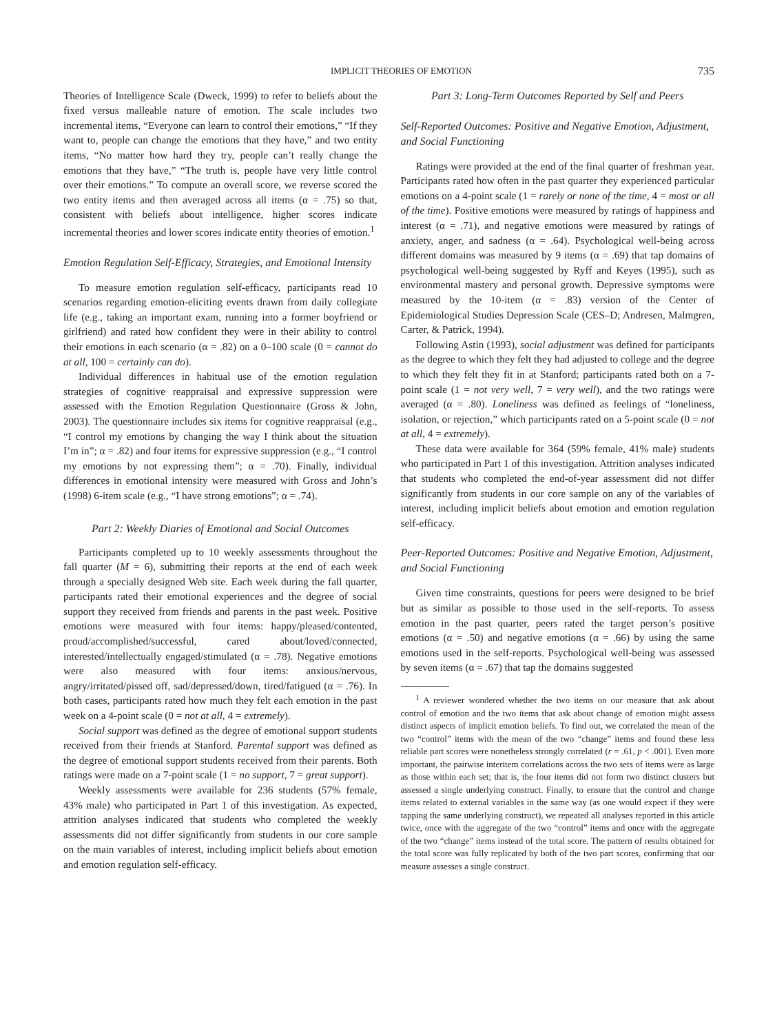IMPLICIT THEORIES OF EMOTION 735
Theories of Intelligence Scale (Dweck, 1999) to refer to beliefs about the fixed versus malleable nature of emotion. The scale includes two incremental items, “Everyone can learn to control their emotions,” “If they want to, people can change the emotions that they have,” and two entity items, “No matter how hard they try, people can’t really change the emotions that they have,” “The truth is, people have very little control over their emotions.” To compute an overall score, we reverse scored the two entity items and then averaged across all items (α = .75) so that, consistent with beliefs about intelligence, higher scores indicate incremental theories and lower scores indicate entity theories of emotion.<sup>1</sup>
Emotion Regulation Self-Efficacy, Strategies, and Emotional Intensity
To measure emotion regulation self-efficacy, participants read 10 scenarios regarding emotion-eliciting events drawn from daily collegiate life (e.g., taking an important exam, running into a former boyfriend or girlfriend) and rated how confident they were in their ability to control their emotions in each scenario (α = .82) on a 0–100 scale (0 = cannot do at all, 100 = certainly can do).
Individual differences in habitual use of the emotion regulation strategies of cognitive reappraisal and expressive suppression were assessed with the Emotion Regulation Questionnaire (Gross & John, 2003). The questionnaire includes six items for cognitive reappraisal (e.g., “I control my emotions by changing the way I think about the situation I’m in”; α = .82) and four items for expressive suppression (e.g., “I control my emotions by not expressing them”; α = .70). Finally, individual differences in emotional intensity were measured with Gross and John’s (1998) 6-item scale (e.g., “I have strong emotions”; α = .74).
Part 2: Weekly Diaries of Emotional and Social Outcomes
Participants completed up to 10 weekly assessments throughout the fall quarter (M = 6), submitting their reports at the end of each week through a specially designed Web site. Each week during the fall quarter, participants rated their emotional experiences and the degree of social support they received from friends and parents in the past week. Positive emotions were measured with four items: happy/pleased/contented, proud/accomplished/successful, cared about/loved/connected, interested/intellectually engaged/stimulated (α = .78). Negative emotions were also measured with four items: anxious/nervous, angry/irritated/pissed off, sad/depressed/down, tired/fatigued (α = .76). In both cases, participants rated how much they felt each emotion in the past week on a 4-point scale (0 = not at all, 4 = extremely).
Social support was defined as the degree of emotional support students received from their friends at Stanford. Parental support was defined as the degree of emotional support students received from their parents. Both ratings were made on a 7-point scale (1 = no support, 7 = great support).
Weekly assessments were available for 236 students (57% female, 43% male) who participated in Part 1 of this investigation. As expected, attrition analyses indicated that students who completed the weekly assessments did not differ significantly from students in our core sample on the main variables of interest, including implicit beliefs about emotion and emotion regulation self-efficacy.
Part 3: Long-Term Outcomes Reported by Self and Peers
Self-Reported Outcomes: Positive and Negative Emotion, Adjustment, and Social Functioning
Ratings were provided at the end of the final quarter of freshman year. Participants rated how often in the past quarter they experienced particular emotions on a 4-point scale (1 = rarely or none of the time, 4 = most or all of the time). Positive emotions were measured by ratings of happiness and interest (α = .71), and negative emotions were measured by ratings of anxiety, anger, and sadness (α = .64). Psychological well-being across different domains was measured by 9 items (α = .69) that tap domains of psychological well-being suggested by Ryff and Keyes (1995), such as environmental mastery and personal growth. Depressive symptoms were measured by the 10-item (α = .83) version of the Center of Epidemiological Studies Depression Scale (CES–D; Andresen, Malmgren, Carter, & Patrick, 1994).
Following Astin (1993), social adjustment was defined for participants as the degree to which they felt they had adjusted to college and the degree to which they felt they fit in at Stanford; participants rated both on a 7-point scale (1 = not very well, 7 = very well), and the two ratings were averaged (α = .80). Loneliness was defined as feelings of “loneliness, isolation, or rejection,” which participants rated on a 5-point scale (0 = not at all, 4 = extremely).
These data were available for 364 (59% female, 41% male) students who participated in Part 1 of this investigation. Attrition analyses indicated that students who completed the end-of-year assessment did not differ significantly from students in our core sample on any of the variables of interest, including implicit beliefs about emotion and emotion regulation self-efficacy.
Peer-Reported Outcomes: Positive and Negative Emotion, Adjustment, and Social Functioning
Given time constraints, questions for peers were designed to be brief but as similar as possible to those used in the self-reports. To assess emotion in the past quarter, peers rated the target person’s positive emotions (α = .50) and negative emotions (α = .66) by using the same emotions used in the self-reports. Psychological well-being was assessed by seven items (α = .67) that tap the domains suggested
<sup>1</sup> A reviewer wondered whether the two items on our measure that ask about control of emotion and the two items that ask about change of emotion might assess distinct aspects of implicit emotion beliefs. To find out, we correlated the mean of the two “control” items with the mean of the two “change” items and found these less reliable part scores were nonetheless strongly correlated (r = .61, p < .001). Even more important, the pairwise interitem correlations across the two sets of items were as large as those within each set; that is, the four items did not form two distinct clusters but assessed a single underlying construct. Finally, to ensure that the control and change items related to external variables in the same way (as one would expect if they were tapping the same underlying construct), we repeated all analyses reported in this article twice, once with the aggregate of the two “control” items and once with the aggregate of the two “change” items instead of the total score. The pattern of results obtained for the total score was fully replicated by both of the two part scores, confirming that our measure assesses a single construct.